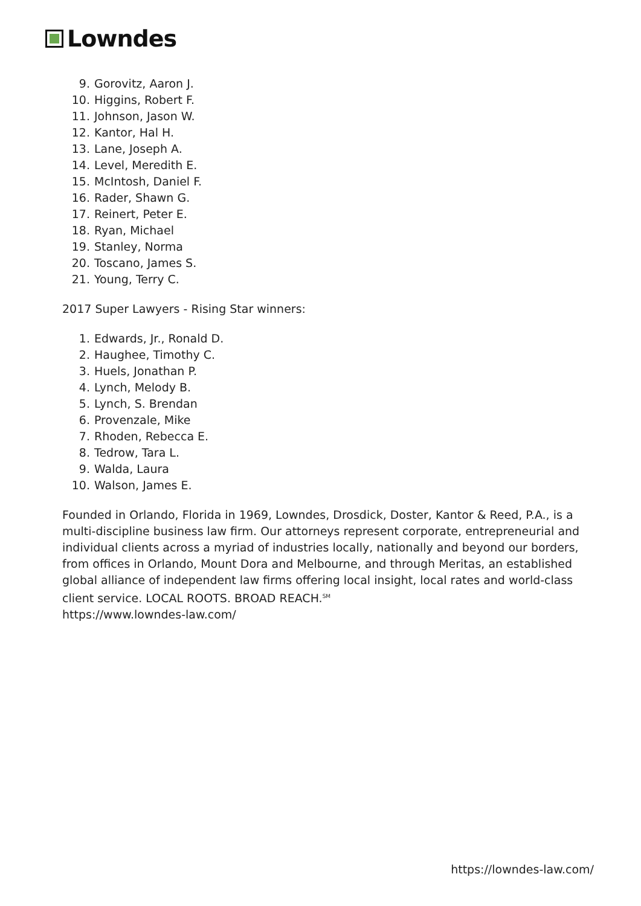Lowndes
9. Gorovitz, Aaron J.
10. Higgins, Robert F.
11. Johnson, Jason W.
12. Kantor, Hal H.
13. Lane, Joseph A.
14. Level, Meredith E.
15. McIntosh, Daniel F.
16. Rader, Shawn G.
17. Reinert, Peter E.
18. Ryan, Michael
19. Stanley, Norma
20. Toscano, James S.
21. Young, Terry C.
2017 Super Lawyers - Rising Star winners:
1. Edwards, Jr., Ronald D.
2. Haughee, Timothy C.
3. Huels, Jonathan P.
4. Lynch, Melody B.
5. Lynch, S. Brendan
6. Provenzale, Mike
7. Rhoden, Rebecca E.
8. Tedrow, Tara L.
9. Walda, Laura
10. Walson, James E.
Founded in Orlando, Florida in 1969, Lowndes, Drosdick, Doster, Kantor & Reed, P.A., is a multi-discipline business law firm. Our attorneys represent corporate, entrepreneurial and individual clients across a myriad of industries locally, nationally and beyond our borders, from offices in Orlando, Mount Dora and Melbourne, and through Meritas, an established global alliance of independent law firms offering local insight, local rates and world-class client service. LOCAL ROOTS. BROAD REACH.<sup>SM</sup>
https://www.lowndes-law.com/
https://lowndes-law.com/